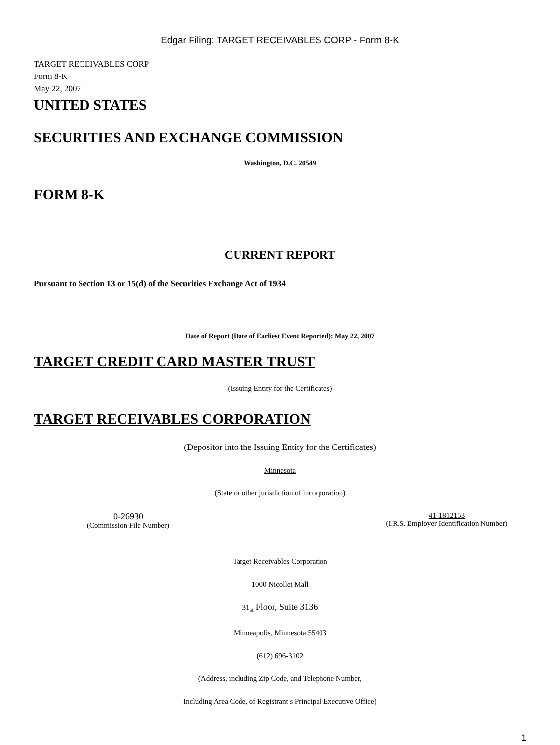Edgar Filing: TARGET RECEIVABLES CORP - Form 8-K
TARGET RECEIVABLES CORP
Form 8-K
May 22, 2007
UNITED STATES
SECURITIES AND EXCHANGE COMMISSION
Washington, D.C. 20549
FORM 8-K
CURRENT REPORT
Pursuant to Section 13 or 15(d) of the Securities Exchange Act of 1934
Date of Report (Date of Earliest Event Reported): May 22, 2007
TARGET CREDIT CARD MASTER TRUST
(Issuing Entity for the Certificates)
TARGET RECEIVABLES CORPORATION
(Depositor into the Issuing Entity for the Certificates)
Minnesota
(State or other jurisdiction of incorporation)
0-26930
(Commission File Number)
41-1812153
(I.R.S. Employer Identification Number)
Target Receivables Corporation
1000 Nicollet Mall
31<sub>st</sub> Floor, Suite 3136
Minneapolis, Minnesota 55403
(612) 696-3102
(Address, including Zip Code, and Telephone Number,
Including Area Code, of Registrant s Principal Executive Office)
1